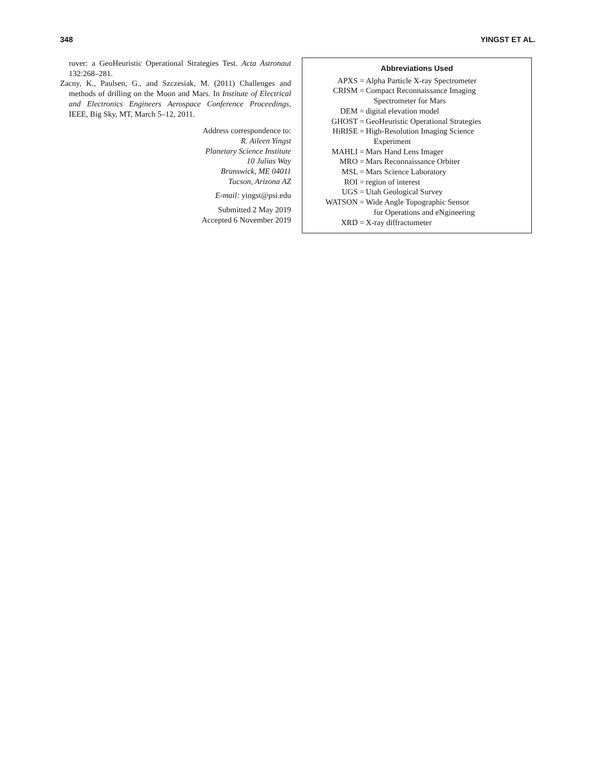348 YINGST ET AL.
rover: a GeoHeuristic Operational Strategies Test. Acta Astronaut 132:268–281.
Zacny, K., Paulsen, G., and Szczesiak, M. (2011) Challenges and methods of drilling on the Moon and Mars. In Institute of Electrical and Electronics Engineers Aerospace Conference Proceedings, IEEE, Big Sky, MT, March 5–12, 2011.
Address correspondence to:
R. Aileen Yingst
Planetary Science Institute
10 Julias Way
Brunswick, ME 04011
Tucson, Arizona AZ
E-mail: yingst@psi.edu
Submitted 2 May 2019
Accepted 6 November 2019
Abbreviations Used
| APXS = | Alpha Particle X-ray Spectrometer |
| CRISM = | Compact Reconnaissance Imaging Spectrometer for Mars |
| DEM = | digital elevation model |
| GHOST = | GeoHeuristic Operational Strategies |
| HiRISE = | High-Resolution Imaging Science Experiment |
| MAHLI = | Mars Hand Lens Imager |
| MRO = | Mars Reconnaissance Orbiter |
| MSL = | Mars Science Laboratory |
| ROI = | region of interest |
| UGS = | Utah Geological Survey |
| WATSON = | Wide Angle Topographic Sensor for Operations and eNgineering |
| XRD = | X-ray diffractometer |